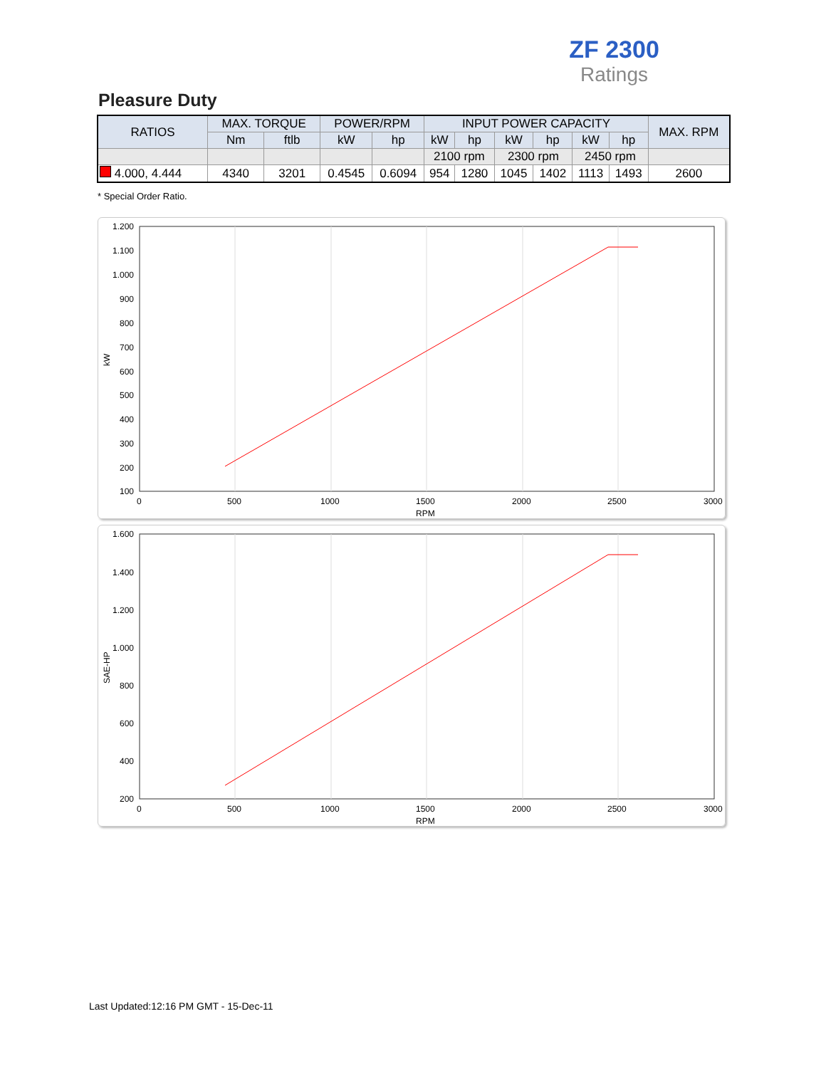ZF 2300
Ratings
Pleasure Duty
| RATIOS | MAX. TORQUE | | POWER/RPM | | INPUT POWER CAPACITY | | | | | | MAX. RPM |
| --- | --- | --- | --- | --- | --- | --- | --- | --- | --- | --- | --- |
| | Nm | ftlb | kW | hp | kW | hp | kW | hp | kW | hp | |
| | | | | | 2100 rpm | | 2300 rpm | | 2450 rpm | | |
| 4.000, 4.444 | 4340 | 3201 | 0.4545 | 0.6094 | 954 | 1280 | 1045 | 1402 | 1113 | 1493 | 2600 |
* Special Order Ratio.
1.200
1.100
1.000
900
800
700
600
500
400
300
200
100
0
500
1000
1500
2000
2500
3000
RPM
kW
1.600
1.400
1.200
1.000
800
600
400
200
0
500
1000
1500
2000
2500
3000
RPM
SAE-HP
Last Updated:12:16 PM GMT - 15-Dec-11